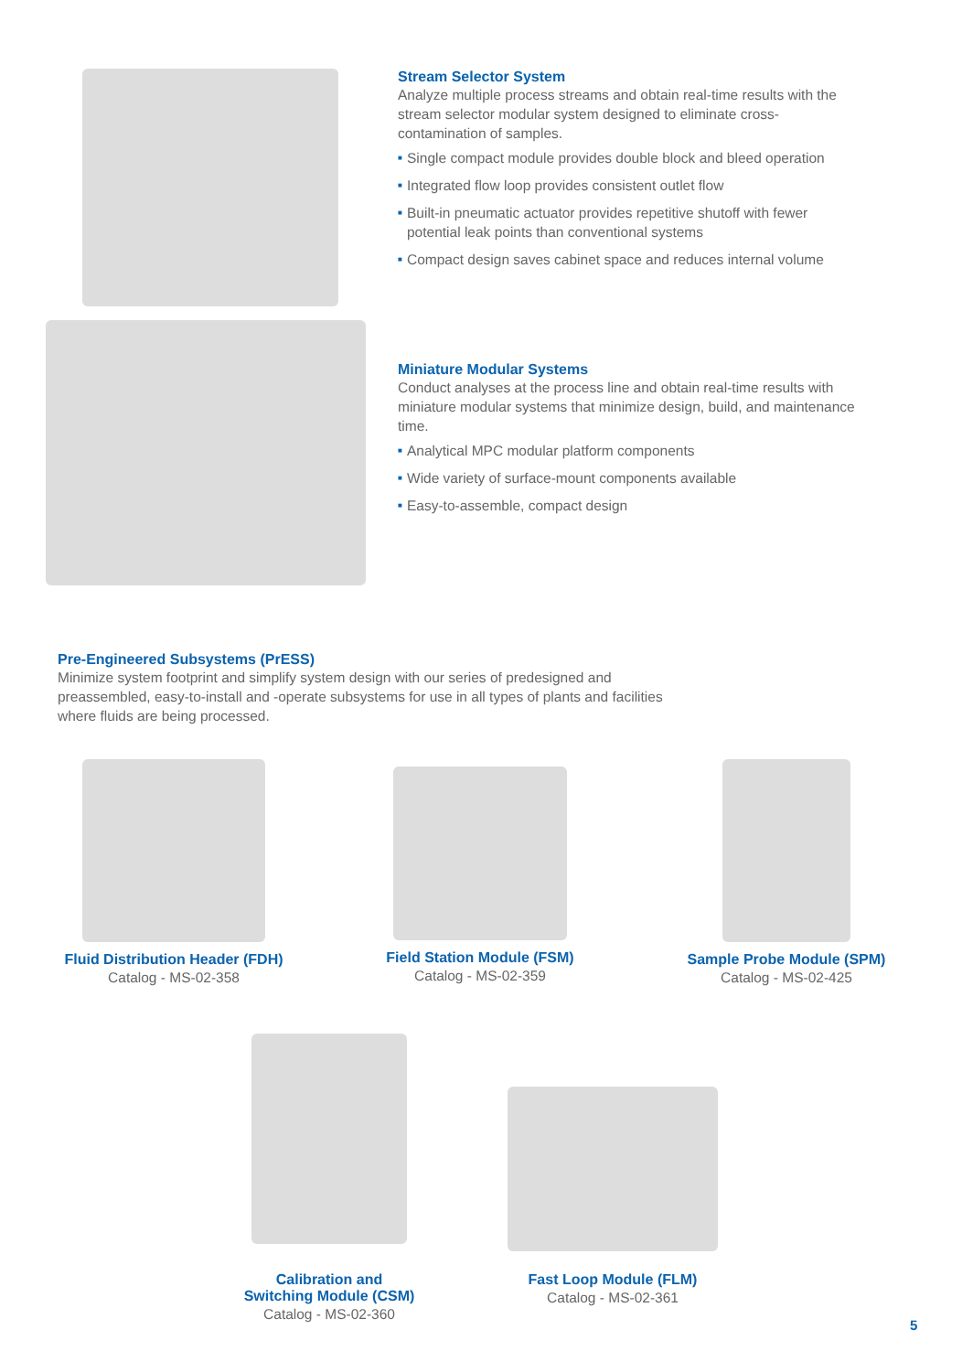Stream Selector System
Analyze multiple process streams and obtain real-time results with the stream selector modular system designed to eliminate cross-contamination of samples.
■ Single compact module provides double block and bleed operation
■ Integrated flow loop provides consistent outlet flow
■ Built-in pneumatic actuator provides repetitive shutoff with fewer potential leak points than conventional systems
■ Compact design saves cabinet space and reduces internal volume
Miniature Modular Systems
Conduct analyses at the process line and obtain real-time results with miniature modular systems that minimize design, build, and maintenance time.
■ Analytical MPC modular platform components
■ Wide variety of surface-mount components available
■ Easy-to-assemble, compact design
Pre-Engineered Subsystems (PrESS)
Minimize system footprint and simplify system design with our series of predesigned and preassembled, easy-to-install and -operate subsystems for use in all types of plants and facilities where fluids are being processed.
Fluid Distribution Header (FDH)
Catalog - MS-02-358
Field Station Module (FSM)
Catalog - MS-02-359
Sample Probe Module (SPM)
Catalog - MS-02-425
Calibration and
Switching Module (CSM)
Catalog - MS-02-360
Fast Loop Module (FLM)
Catalog - MS-02-361
5